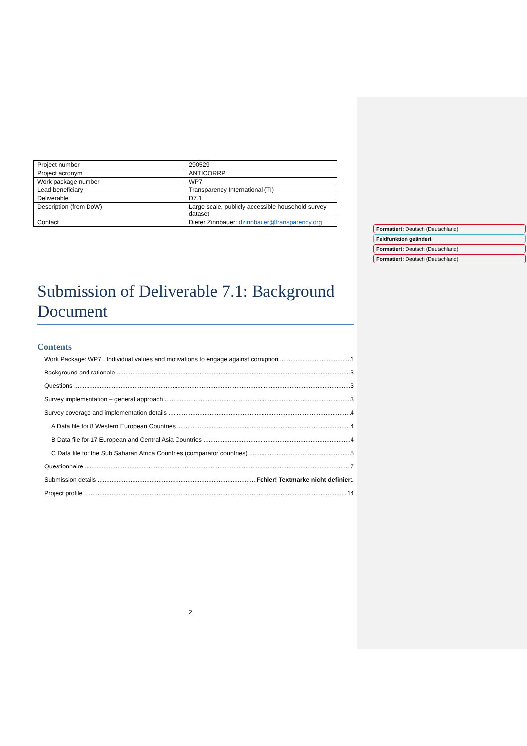| Project number | 290529 |
| Project acronym | ANTICORRP |
| Work package number | WP7 |
| Lead beneficiary | Transparency International (TI) |
| Deliverable | D7.1 |
| Description (from DoW) | Large scale, publicly accessible household survey dataset |
| Contact | Dieter Zinnbauer: dzinnbauer@transparency.org |
Submission of Deliverable 7.1: Background Document
Contents
Work Package: WP7 . Individual values and motivations to engage against corruption 1
Background and rationale 3
Questions 3
Survey implementation – general approach 3
Survey coverage and implementation details 4
A Data file for 8 Western European Countries 4
B Data file for 17 European and Central Asia Countries 4
C Data file for the Sub Saharan Africa Countries (comparator countries) 5
Questionnaire 7
Submission details Fehler! Textmarke nicht definiert.
Project profile 14
Formatiert: Deutsch (Deutschland)
Feldfunktion geändert
Formatiert: Deutsch (Deutschland)
Formatiert: Deutsch (Deutschland)
2